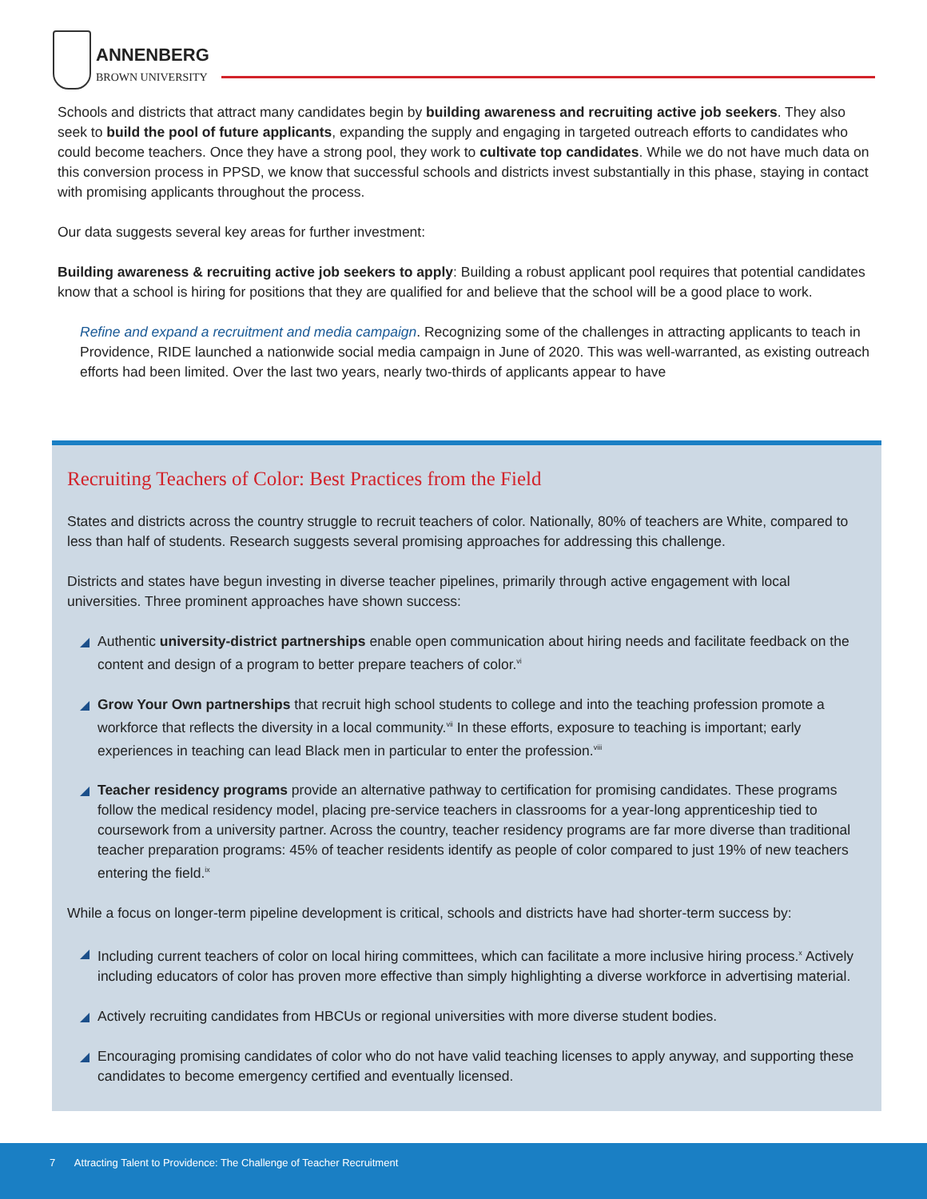ANNENBERG
BROWN UNIVERSITY
Schools and districts that attract many candidates begin by building awareness and recruiting active job seekers. They also seek to build the pool of future applicants, expanding the supply and engaging in targeted outreach efforts to candidates who could become teachers. Once they have a strong pool, they work to cultivate top candidates. While we do not have much data on this conversion process in PPSD, we know that successful schools and districts invest substantially in this phase, staying in contact with promising applicants throughout the process.
Our data suggests several key areas for further investment:
Building awareness & recruiting active job seekers to apply: Building a robust applicant pool requires that potential candidates know that a school is hiring for positions that they are qualified for and believe that the school will be a good place to work.
Refine and expand a recruitment and media campaign. Recognizing some of the challenges in attracting applicants to teach in Providence, RIDE launched a nationwide social media campaign in June of 2020. This was well-warranted, as existing outreach efforts had been limited. Over the last two years, nearly two-thirds of applicants appear to have
Recruiting Teachers of Color: Best Practices from the Field
States and districts across the country struggle to recruit teachers of color. Nationally, 80% of teachers are White, compared to less than half of students. Research suggests several promising approaches for addressing this challenge.
Districts and states have begun investing in diverse teacher pipelines, primarily through active engagement with local universities. Three prominent approaches have shown success:
Authentic university-district partnerships enable open communication about hiring needs and facilitate feedback on the content and design of a program to better prepare teachers of color.<sup>vi</sup>
Grow Your Own partnerships that recruit high school students to college and into the teaching profession promote a workforce that reflects the diversity in a local community.<sup>vii</sup> In these efforts, exposure to teaching is important; early experiences in teaching can lead Black men in particular to enter the profession.<sup>viii</sup>
Teacher residency programs provide an alternative pathway to certification for promising candidates. These programs follow the medical residency model, placing pre-service teachers in classrooms for a year-long apprenticeship tied to coursework from a university partner. Across the country, teacher residency programs are far more diverse than traditional teacher preparation programs: 45% of teacher residents identify as people of color compared to just 19% of new teachers entering the field.<sup>ix</sup>
While a focus on longer-term pipeline development is critical, schools and districts have had shorter-term success by:
Including current teachers of color on local hiring committees, which can facilitate a more inclusive hiring process.<sup>x</sup> Actively including educators of color has proven more effective than simply highlighting a diverse workforce in advertising material.
Actively recruiting candidates from HBCUs or regional universities with more diverse student bodies.
Encouraging promising candidates of color who do not have valid teaching licenses to apply anyway, and supporting these candidates to become emergency certified and eventually licensed.
7 Attracting Talent to Providence: The Challenge of Teacher Recruitment